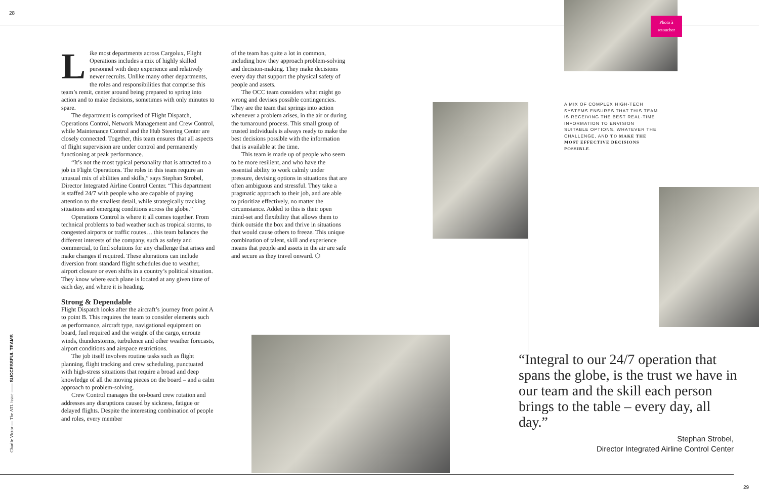28
29
Charlie Victor — The ATL issue —— SUCCESSFUL TEAMS
Like most departments across Cargolux, Flight Operations includes a mix of highly skilled personnel with deep experience and relatively newer recruits. Unlike many other departments, the roles and responsibilities that comprise this team’s remit, center around being prepared to spring into action and to make decisions, sometimes with only minutes to spare.
The department is comprised of Flight Dispatch, Operations Control, Network Management and Crew Control, while Maintenance Control and the Hub Steering Center are closely connected. Together, this team ensures that all aspects of flight supervision are under control and permanently functioning at peak performance.
“It’s not the most typical personality that is attracted to a job in Flight Operations. The roles in this team require an unusual mix of abilities and skills,” says Stephan Strobel, Director Integrated Airline Control Center. “This department is staffed 24/7 with people who are capable of paying attention to the smallest detail, while strategically tracking situations and emerging conditions across the globe.”
Operations Control is where it all comes together. From technical problems to bad weather such as tropical storms, to congested airports or traffic routes… this team balances the different interests of the company, such as safety and commercial, to find solutions for any challenge that arises and make changes if required. These alterations can include diversion from standard flight schedules due to weather, airport closure or even shifts in a country’s political situation. They know where each plane is located at any given time of each day, and where it is heading.
Strong & Dependable
Flight Dispatch looks after the aircraft’s journey from point A to point B. This requires the team to consider elements such as performance, aircraft type, navigational equipment on board, fuel required and the weight of the cargo, enroute winds, thunderstorms, turbulence and other weather forecasts, airport conditions and airspace restrictions.
The job itself involves routine tasks such as flight planning, flight tracking and crew scheduling, punctuated with high-stress situations that require a broad and deep knowledge of all the moving pieces on the board – and a calm approach to problem-solving.
Crew Control manages the on-board crew rotation and addresses any disruptions caused by sickness, fatigue or delayed flights. Despite the interesting combination of people and roles, every member
of the team has quite a lot in common, including how they approach problem-solving and decision-making. They make decisions every day that support the physical safety of people and assets.
The OCC team considers what might go wrong and devises possible contingencies. They are the team that springs into action whenever a problem arises, in the air or during the turnaround process. This small group of trusted individuals is always ready to make the best decisions possible with the information that is available at the time.
This team is made up of people who seem to be more resilient, and who have the essential ability to work calmly under pressure, devising options in situations that are often ambiguous and stressful. They take a pragmatic approach to their job, and are able to prioritize effectively, no matter the circumstance. Added to this is their open mind-set and flexibility that allows them to think outside the box and thrive in situations that would cause others to freeze. This unique combination of talent, skill and experience means that people and assets in the air are safe and secure as they travel onward. ⬡
Photo à retoucher
A MIX OF COMPLEX HIGH-TECH SYSTEMS ENSURES THAT THIS TEAM IS RECEIVING THE BEST REAL-TIME INFORMATION TO ENVISION SUITABLE OPTIONS, WHATEVER THE CHALLENGE, AND TO MAKE THE MOST EFFECTIVE DECISIONS POSSIBLE.
“Integral to our 24/7 operation that spans the globe, is the trust we have in our team and the skill each person brings to the table – every day, all day.”
Stephan Strobel,
Director Integrated Airline Control Center